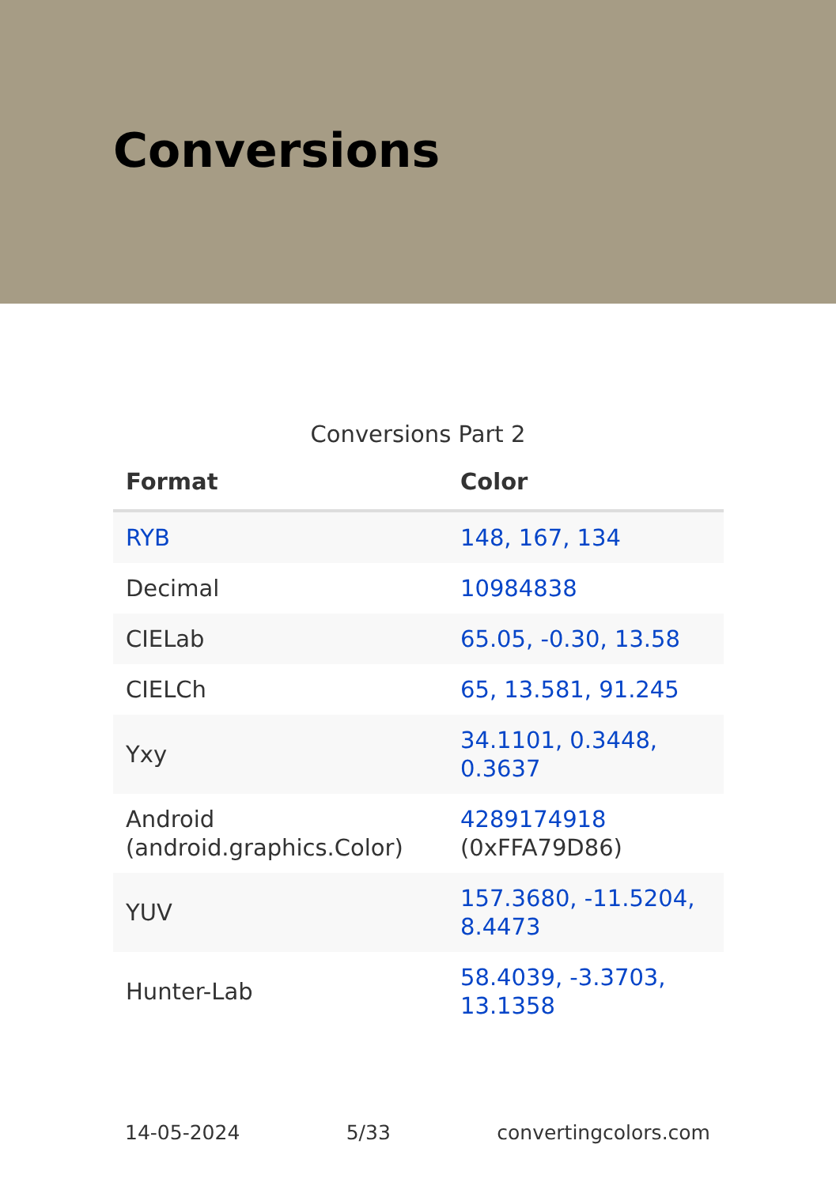Conversions
Conversions Part 2
| Format | Color |
| --- | --- |
| RYB | 148, 167, 134 |
| Decimal | 10984838 |
| CIELab | 65.05, -0.30, 13.58 |
| CIELCh | 65, 13.581, 91.245 |
| Yxy | 34.1101, 0.3448, 0.3637 |
| Android (android.graphics.Color) | 4289174918 (0xFFA79D86) |
| YUV | 157.3680, -11.5204, 8.4473 |
| Hunter-Lab | 58.4039, -3.3703, 13.1358 |
14-05-2024 5/33 convertingcolors.com